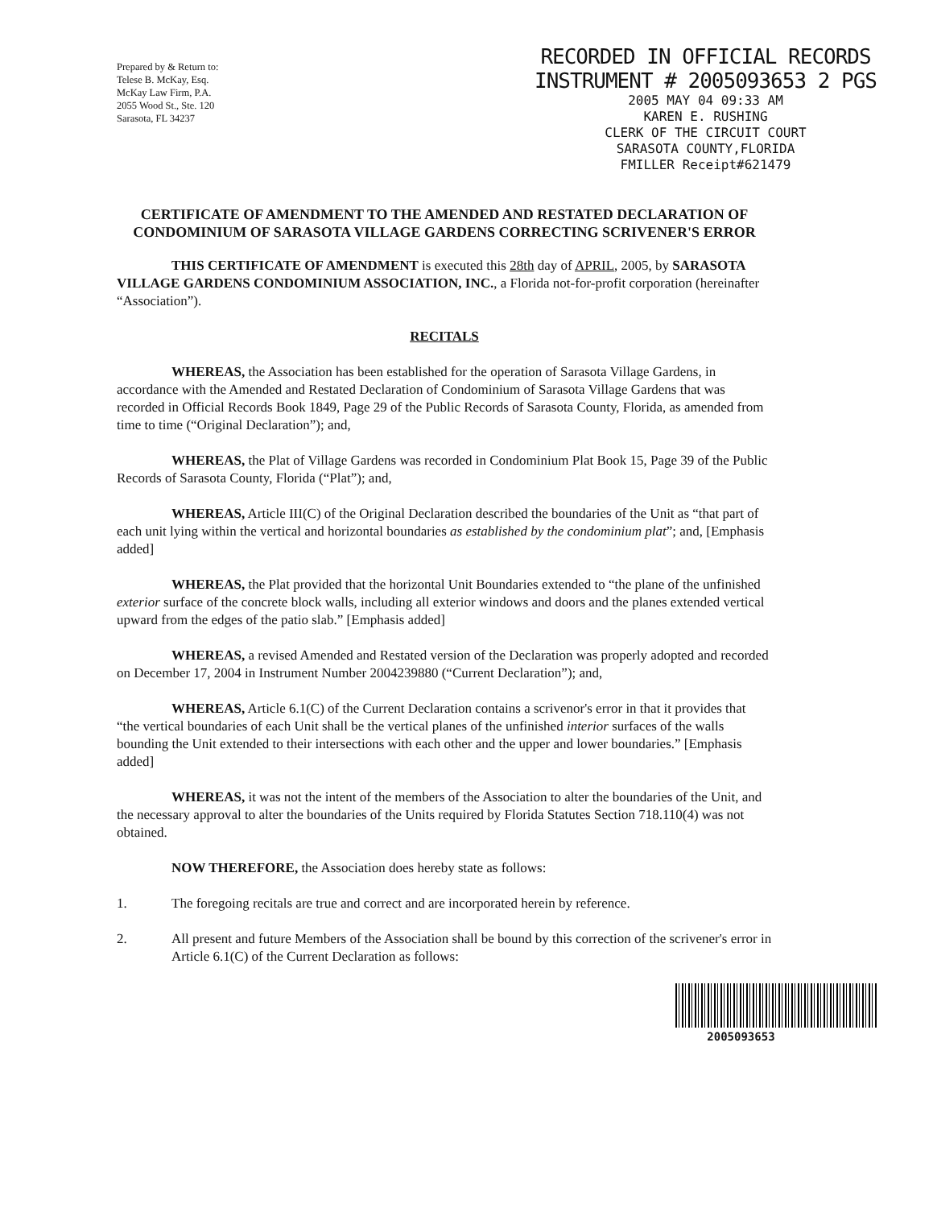Prepared by & Return to:
Telese B. McKay, Esq.
McKay Law Firm, P.A.
2055 Wood St., Ste. 120
Sarasota, FL 34237
RECORDED IN OFFICIAL RECORDS
INSTRUMENT # 2005093653 2 PGS
2005 MAY 04 09:33 AM
KAREN E. RUSHING
CLERK OF THE CIRCUIT COURT
SARASOTA COUNTY,FLORIDA
FMILLER Receipt#621479
CERTIFICATE OF AMENDMENT TO THE AMENDED AND RESTATED DECLARATION OF CONDOMINIUM OF SARASOTA VILLAGE GARDENS CORRECTING SCRIVENER'S ERROR
THIS CERTIFICATE OF AMENDMENT is executed this 28th day of APRIL, 2005, by SARASOTA VILLAGE GARDENS CONDOMINIUM ASSOCIATION, INC., a Florida not-for-profit corporation (hereinafter “Association”).
RECITALS
WHEREAS, the Association has been established for the operation of Sarasota Village Gardens, in accordance with the Amended and Restated Declaration of Condominium of Sarasota Village Gardens that was recorded in Official Records Book 1849, Page 29 of the Public Records of Sarasota County, Florida, as amended from time to time (“Original Declaration”); and,
WHEREAS, the Plat of Village Gardens was recorded in Condominium Plat Book 15, Page 39 of the Public Records of Sarasota County, Florida (“Plat”); and,
WHEREAS, Article III(C) of the Original Declaration described the boundaries of the Unit as “that part of each unit lying within the vertical and horizontal boundaries as established by the condominium plat”; and, [Emphasis added]
WHEREAS, the Plat provided that the horizontal Unit Boundaries extended to “the plane of the unfinished exterior surface of the concrete block walls, including all exterior windows and doors and the planes extended vertical upward from the edges of the patio slab.” [Emphasis added]
WHEREAS, a revised Amended and Restated version of the Declaration was properly adopted and recorded on December 17, 2004 in Instrument Number 2004239880 (“Current Declaration”); and,
WHEREAS, Article 6.1(C) of the Current Declaration contains a scrivenor's error in that it provides that “the vertical boundaries of each Unit shall be the vertical planes of the unfinished interior surfaces of the walls bounding the Unit extended to their intersections with each other and the upper and lower boundaries.” [Emphasis added]
WHEREAS, it was not the intent of the members of the Association to alter the boundaries of the Unit, and the necessary approval to alter the boundaries of the Units required by Florida Statutes Section 718.110(4) was not obtained.
NOW THEREFORE, the Association does hereby state as follows:
1. The foregoing recitals are true and correct and are incorporated herein by reference.
2. All present and future Members of the Association shall be bound by this correction of the scrivener's error in Article 6.1(C) of the Current Declaration as follows:
2005093653